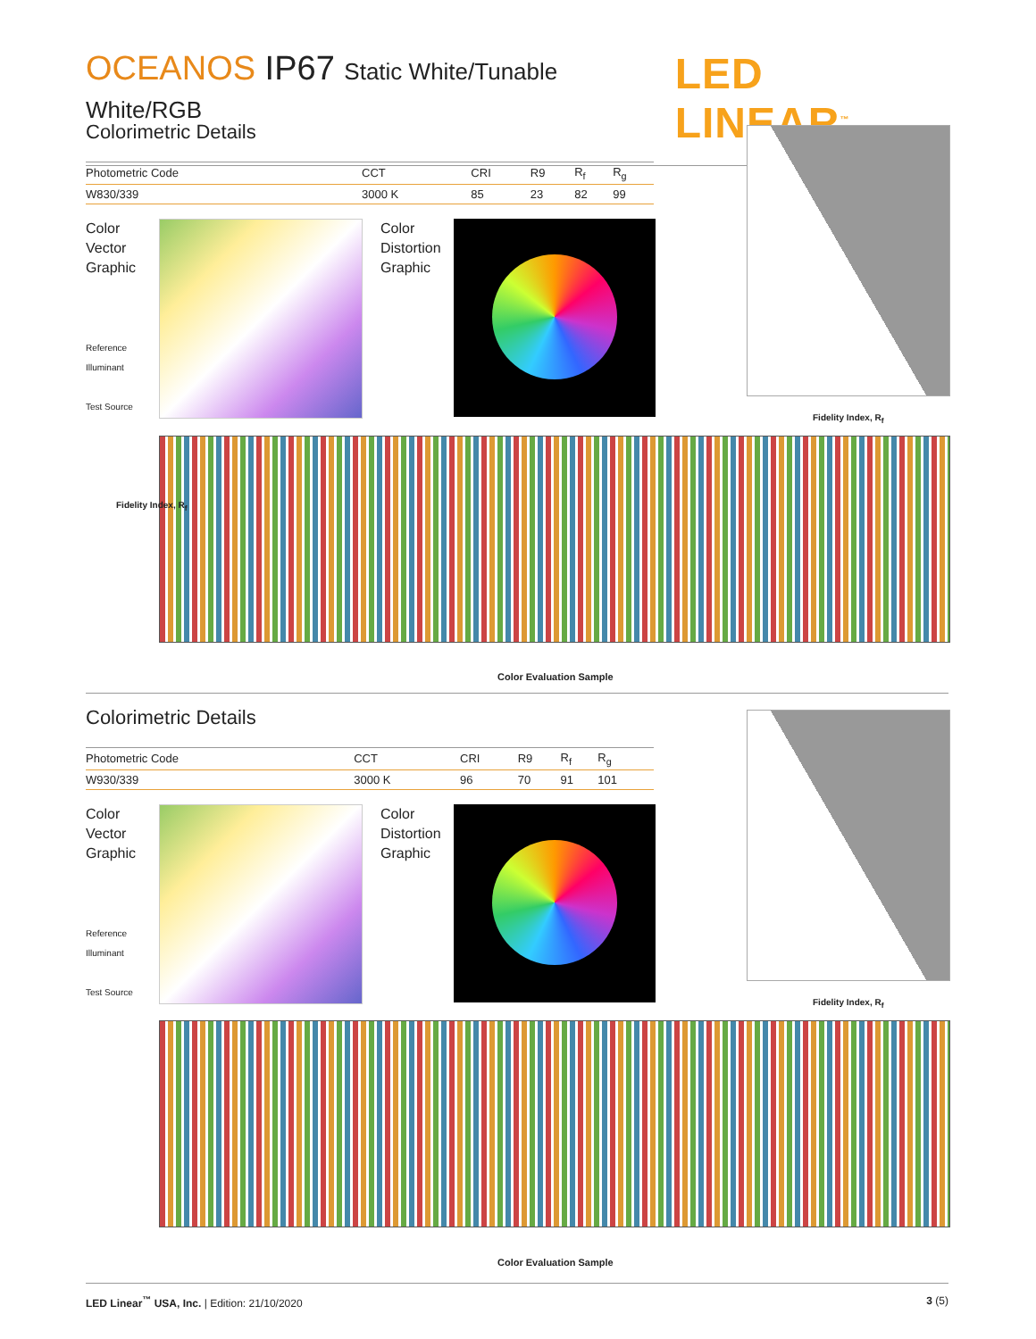OCEANOS IP67 Static White/Tunable White/RGB
LED LINEAR<sup>™</sup>
Colorimetric Details
| Photometric Code | CCT | CRI | R9 | R<sub>f</sub> | R<sub>g</sub> |
| --- | --- | --- | --- | --- | --- |
| W830/339 | 3000 K | 85 | 23 | 82 | 99 |
Color
Vector
Graphic
Reference Illuminant
Test Source
Color
Distortion
Graphic
Fidelity Index, R<sub>f</sub>
Color Evaluation Sample
Fidelity Index, R<sub>f</sub>
Colorimetric Details
| Photometric Code | CCT | CRI | R9 | R<sub>f</sub> | R<sub>g</sub> |
| --- | --- | --- | --- | --- | --- |
| W930/339 | 3000 K | 96 | 70 | 91 | 101 |
Color
Vector
Graphic
Reference Illuminant
Test Source
Color
Distortion
Graphic
Fidelity Index, R<sub>f</sub>
Color Evaluation Sample
LED Linear<sup>™</sup> USA, Inc. | Edition: 21/10/2020
3 (5)